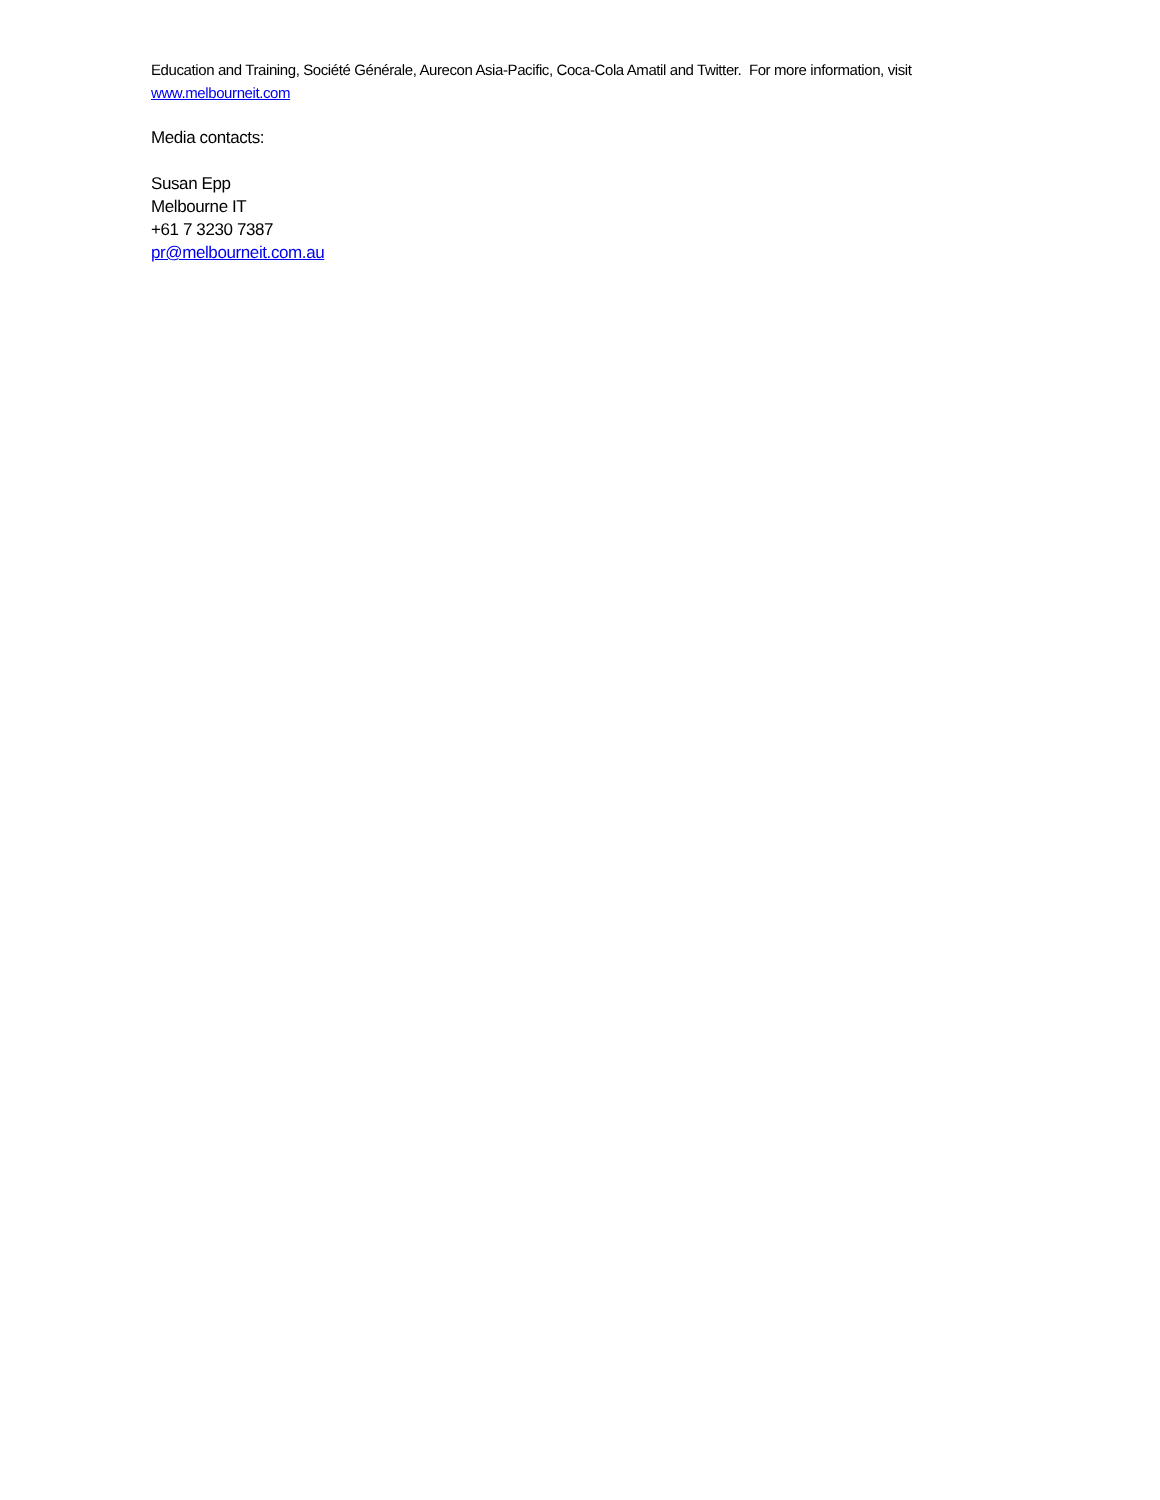Education and Training, Société Générale, Aurecon Asia-Pacific, Coca-Cola Amatil and Twitter. For more information, visit www.melbourneit.com
Media contacts:
Susan Epp
Melbourne IT
+61 7 3230 7387
pr@melbourneit.com.au